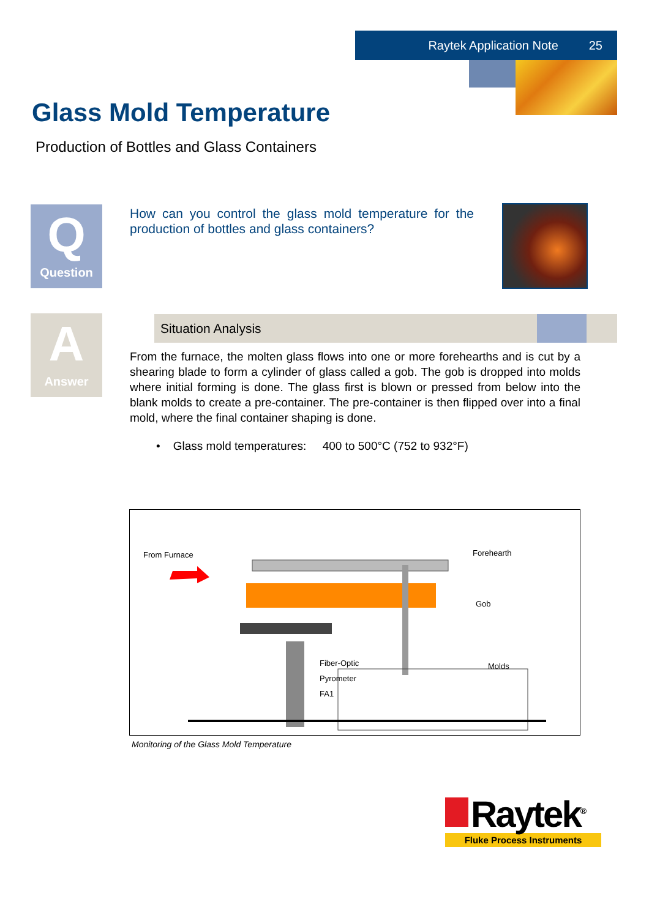Raytek Application Note 25
Glass Mold Temperature
Production of Bottles and Glass Containers
Q
Question
How can you control the glass mold temperature for the production of bottles and glass containers?
A
Answer
Situation Analysis
From the furnace, the molten glass flows into one or more forehearths and is cut by a shearing blade to form a cylinder of glass called a gob. The gob is dropped into molds where initial forming is done. The glass first is blown or pressed from below into the blank molds to create a pre-container. The pre-container is then flipped over into a final mold, where the final container shaping is done.
• Glass mold temperatures: 400 to 500°C (752 to 932°F)
From Furnace
Forehearth
Gob
Fiber-Optic
Pyrometer
FA1
Molds
Monitoring of the Glass Mold Temperature
Raytek<sup>®</sup>
Fluke Process Instruments